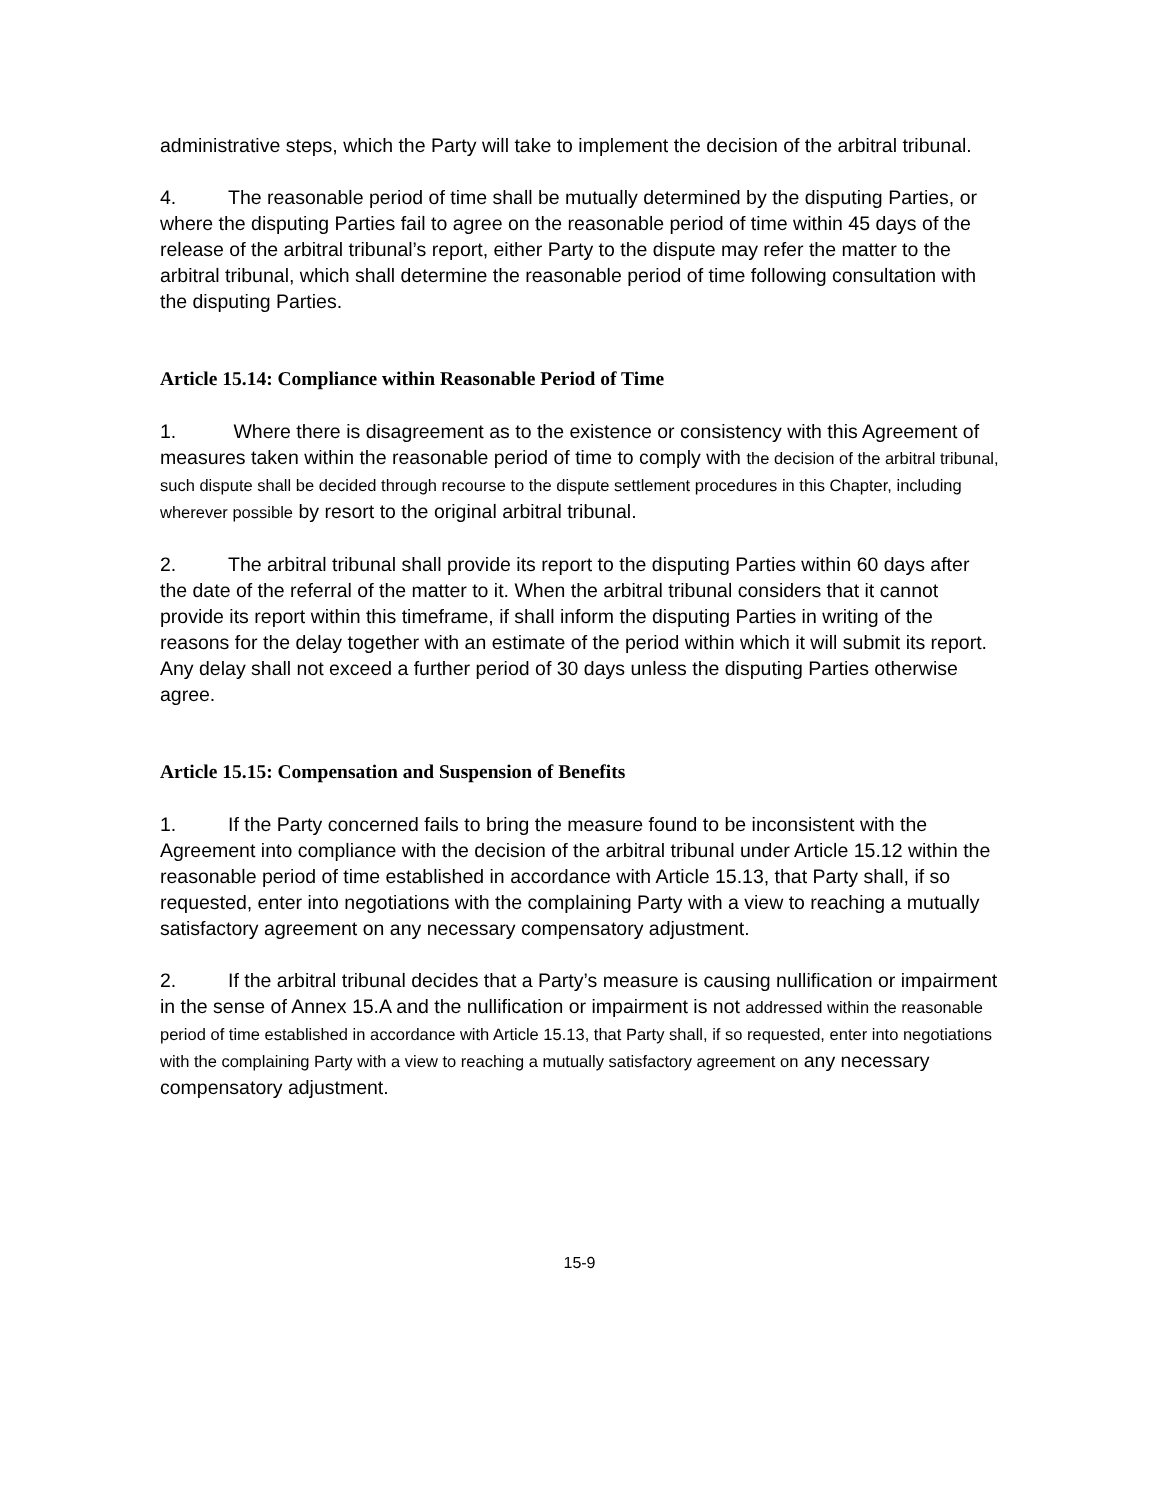administrative steps, which the Party will take to implement the decision of the arbitral tribunal.
4. The reasonable period of time shall be mutually determined by the disputing Parties, or where the disputing Parties fail to agree on the reasonable period of time within 45 days of the release of the arbitral tribunal’s report, either Party to the dispute may refer the matter to the arbitral tribunal, which shall determine the reasonable period of time following consultation with the disputing Parties.
Article 15.14: Compliance within Reasonable Period of Time
1. Where there is disagreement as to the existence or consistency with this Agreement of measures taken within the reasonable period of time to comply with the decision of the arbitral tribunal, such dispute shall be decided through recourse to the dispute settlement procedures in this Chapter, including wherever possible by resort to the original arbitral tribunal.
2. The arbitral tribunal shall provide its report to the disputing Parties within 60 days after the date of the referral of the matter to it. When the arbitral tribunal considers that it cannot provide its report within this timeframe, if shall inform the disputing Parties in writing of the reasons for the delay together with an estimate of the period within which it will submit its report. Any delay shall not exceed a further period of 30 days unless the disputing Parties otherwise agree.
Article 15.15: Compensation and Suspension of Benefits
1. If the Party concerned fails to bring the measure found to be inconsistent with the Agreement into compliance with the decision of the arbitral tribunal under Article 15.12 within the reasonable period of time established in accordance with Article 15.13, that Party shall, if so requested, enter into negotiations with the complaining Party with a view to reaching a mutually satisfactory agreement on any necessary compensatory adjustment.
2. If the arbitral tribunal decides that a Party’s measure is causing nullification or impairment in the sense of Annex 15.A and the nullification or impairment is not addressed within the reasonable period of time established in accordance with Article 15.13, that Party shall, if so requested, enter into negotiations with the complaining Party with a view to reaching a mutually satisfactory agreement on any necessary compensatory adjustment.
15-9